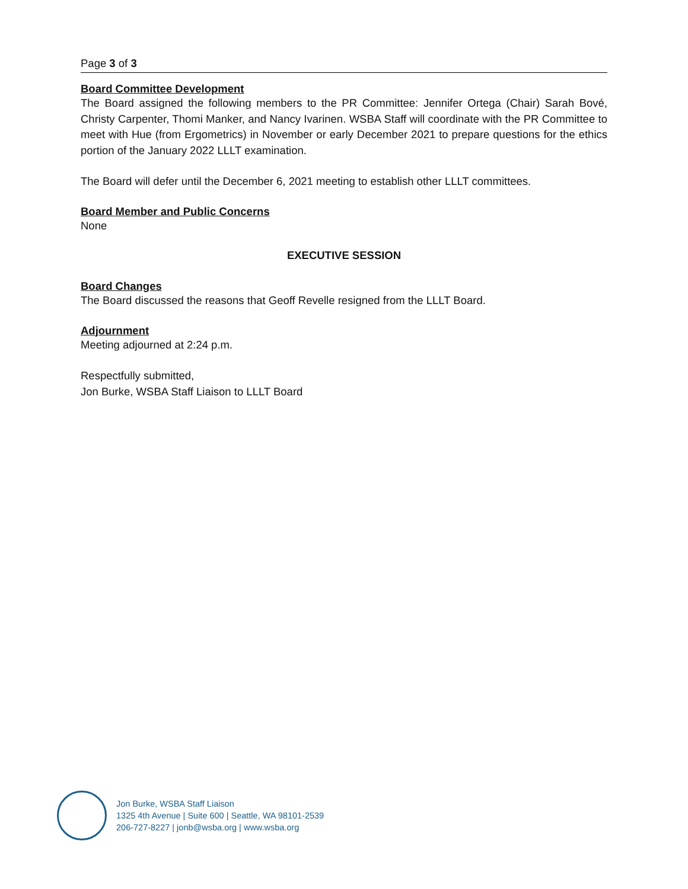Page 3 of 3
Board Committee Development
The Board assigned the following members to the PR Committee: Jennifer Ortega (Chair) Sarah Bové, Christy Carpenter, Thomi Manker, and Nancy Ivarinen. WSBA Staff will coordinate with the PR Committee to meet with Hue (from Ergometrics) in November or early December 2021 to prepare questions for the ethics portion of the January 2022 LLLT examination.
The Board will defer until the December 6, 2021 meeting to establish other LLLT committees.
Board Member and Public Concerns
None
EXECUTIVE SESSION
Board Changes
The Board discussed the reasons that Geoff Revelle resigned from the LLLT Board.
Adjournment
Meeting adjourned at 2:24 p.m.
Respectfully submitted,
Jon Burke, WSBA Staff Liaison to LLLT Board
Jon Burke, WSBA Staff Liaison
1325 4th Avenue | Suite 600 | Seattle, WA 98101-2539
206-727-8227 | jonb@wsba.org | www.wsba.org